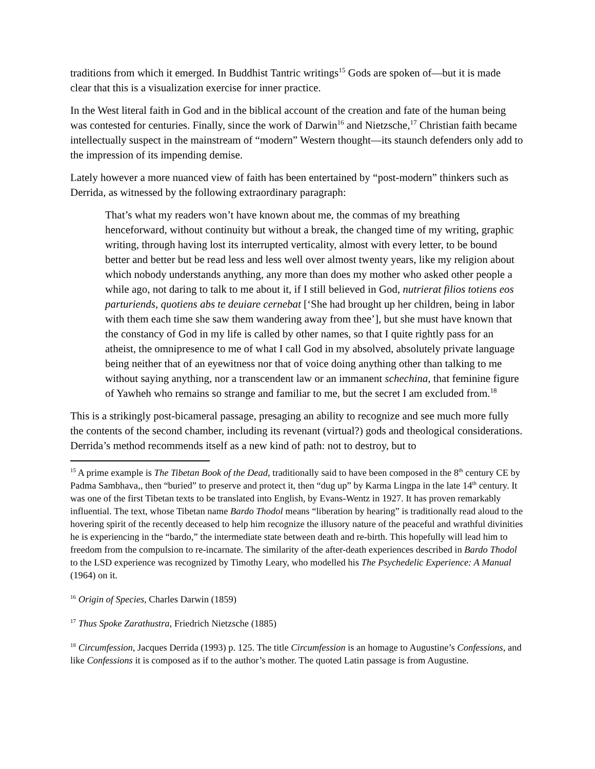traditions from which it emerged. In Buddhist Tantric writings<sup>15</sup> Gods are spoken of—but it is made clear that this is a visualization exercise for inner practice.
In the West literal faith in God and in the biblical account of the creation and fate of the human being was contested for centuries. Finally, since the work of Darwin<sup>16</sup> and Nietzsche,<sup>17</sup> Christian faith became intellectually suspect in the mainstream of “modern” Western thought—its staunch defenders only add to the impression of its impending demise.
Lately however a more nuanced view of faith has been entertained by “post-modern” thinkers such as Derrida, as witnessed by the following extraordinary paragraph:
That’s what my readers won’t have known about me, the commas of my breathing henceforward, without continuity but without a break, the changed time of my writing, graphic writing, through having lost its interrupted verticality, almost with every letter, to be bound better and better but be read less and less well over almost twenty years, like my religion about which nobody understands anything, any more than does my mother who asked other people a while ago, not daring to talk to me about it, if I still believed in God, nutrierat filios totiens eos parturiends, quotiens abs te deuiare cernebat [‘She had brought up her children, being in labor with them each time she saw them wandering away from thee’], but she must have known that the constancy of God in my life is called by other names, so that I quite rightly pass for an atheist, the omnipresence to me of what I call God in my absolved, absolutely private language being neither that of an eyewitness nor that of voice doing anything other than talking to me without saying anything, nor a transcendent law or an immanent schechina, that feminine figure of Yawheh who remains so strange and familiar to me, but the secret I am excluded from.<sup>18</sup>
This is a strikingly post-bicameral passage, presaging an ability to recognize and see much more fully the contents of the second chamber, including its revenant (virtual?) gods and theological considerations. Derrida’s method recommends itself as a new kind of path: not to destroy, but to
<sup>15</sup> A prime example is The Tibetan Book of the Dead, traditionally said to have been composed in the 8<sup>th</sup> century CE by Padma Sambhava,, then “buried” to preserve and protect it, then “dug up” by Karma Lingpa in the late 14<sup>th</sup> century. It was one of the first Tibetan texts to be translated into English, by Evans-Wentz in 1927. It has proven remarkably influential. The text, whose Tibetan name Bardo Thodol means “liberation by hearing” is traditionally read aloud to the hovering spirit of the recently deceased to help him recognize the illusory nature of the peaceful and wrathful divinities he is experiencing in the “bardo,” the intermediate state between death and re-birth. This hopefully will lead him to freedom from the compulsion to re-incarnate. The similarity of the after-death experiences described in Bardo Thodol to the LSD experience was recognized by Timothy Leary, who modelled his The Psychedelic Experience: A Manual (1964) on it.
<sup>16</sup> Origin of Species, Charles Darwin (1859)
<sup>17</sup> Thus Spoke Zarathustra, Friedrich Nietzsche (1885)
<sup>18</sup> Circumfession, Jacques Derrida (1993) p. 125. The title Circumfession is an homage to Augustine’s Confessions, and like Confessions it is composed as if to the author’s mother. The quoted Latin passage is from Augustine.